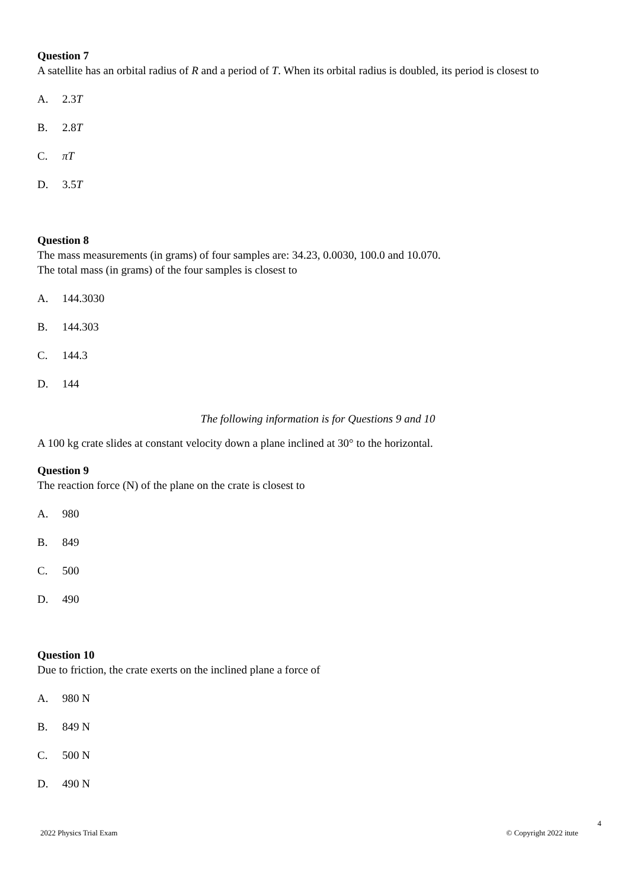Question 7
A satellite has an orbital radius of R and a period of T. When its orbital radius is doubled, its period is closest to
A. 2.3T
B. 2.8T
C. πT
D. 3.5T
Question 8
The mass measurements (in grams) of four samples are: 34.23, 0.0030, 100.0 and 10.070.
The total mass (in grams) of the four samples is closest to
A. 144.3030
B. 144.303
C. 144.3
D. 144
The following information is for Questions 9 and 10
A 100 kg crate slides at constant velocity down a plane inclined at 30° to the horizontal.
Question 9
The reaction force (N) of the plane on the crate is closest to
A. 980
B. 849
C. 500
D. 490
Question 10
Due to friction, the crate exerts on the inclined plane a force of
A. 980 N
B. 849 N
C. 500 N
D. 490 N
4
2022 Physics Trial Exam © Copyright 2022 itute